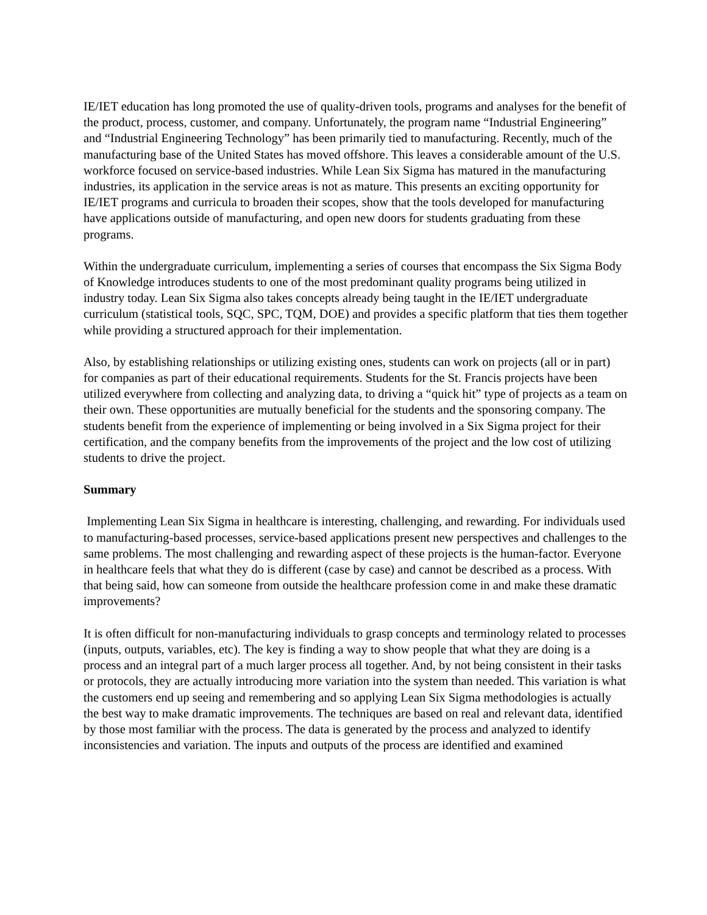IE/IET education has long promoted the use of quality-driven tools, programs and analyses for the benefit of the product, process, customer, and company. Unfortunately, the program name “Industrial Engineering” and “Industrial Engineering Technology” has been primarily tied to manufacturing. Recently, much of the manufacturing base of the United States has moved offshore. This leaves a considerable amount of the U.S. workforce focused on service-based industries. While Lean Six Sigma has matured in the manufacturing industries, its application in the service areas is not as mature. This presents an exciting opportunity for IE/IET programs and curricula to broaden their scopes, show that the tools developed for manufacturing have applications outside of manufacturing, and open new doors for students graduating from these programs.
Within the undergraduate curriculum, implementing a series of courses that encompass the Six Sigma Body of Knowledge introduces students to one of the most predominant quality programs being utilized in industry today. Lean Six Sigma also takes concepts already being taught in the IE/IET undergraduate curriculum (statistical tools, SQC, SPC, TQM, DOE) and provides a specific platform that ties them together while providing a structured approach for their implementation.
Also, by establishing relationships or utilizing existing ones, students can work on projects (all or in part) for companies as part of their educational requirements. Students for the St. Francis projects have been utilized everywhere from collecting and analyzing data, to driving a “quick hit” type of projects as a team on their own. These opportunities are mutually beneficial for the students and the sponsoring company. The students benefit from the experience of implementing or being involved in a Six Sigma project for their certification, and the company benefits from the improvements of the project and the low cost of utilizing students to drive the project.
Summary
Implementing Lean Six Sigma in healthcare is interesting, challenging, and rewarding. For individuals used to manufacturing-based processes, service-based applications present new perspectives and challenges to the same problems. The most challenging and rewarding aspect of these projects is the human-factor. Everyone in healthcare feels that what they do is different (case by case) and cannot be described as a process. With that being said, how can someone from outside the healthcare profession come in and make these dramatic improvements?
It is often difficult for non-manufacturing individuals to grasp concepts and terminology related to processes (inputs, outputs, variables, etc). The key is finding a way to show people that what they are doing is a process and an integral part of a much larger process all together. And, by not being consistent in their tasks or protocols, they are actually introducing more variation into the system than needed. This variation is what the customers end up seeing and remembering and so applying Lean Six Sigma methodologies is actually the best way to make dramatic improvements. The techniques are based on real and relevant data, identified by those most familiar with the process. The data is generated by the process and analyzed to identify inconsistencies and variation. The inputs and outputs of the process are identified and examined